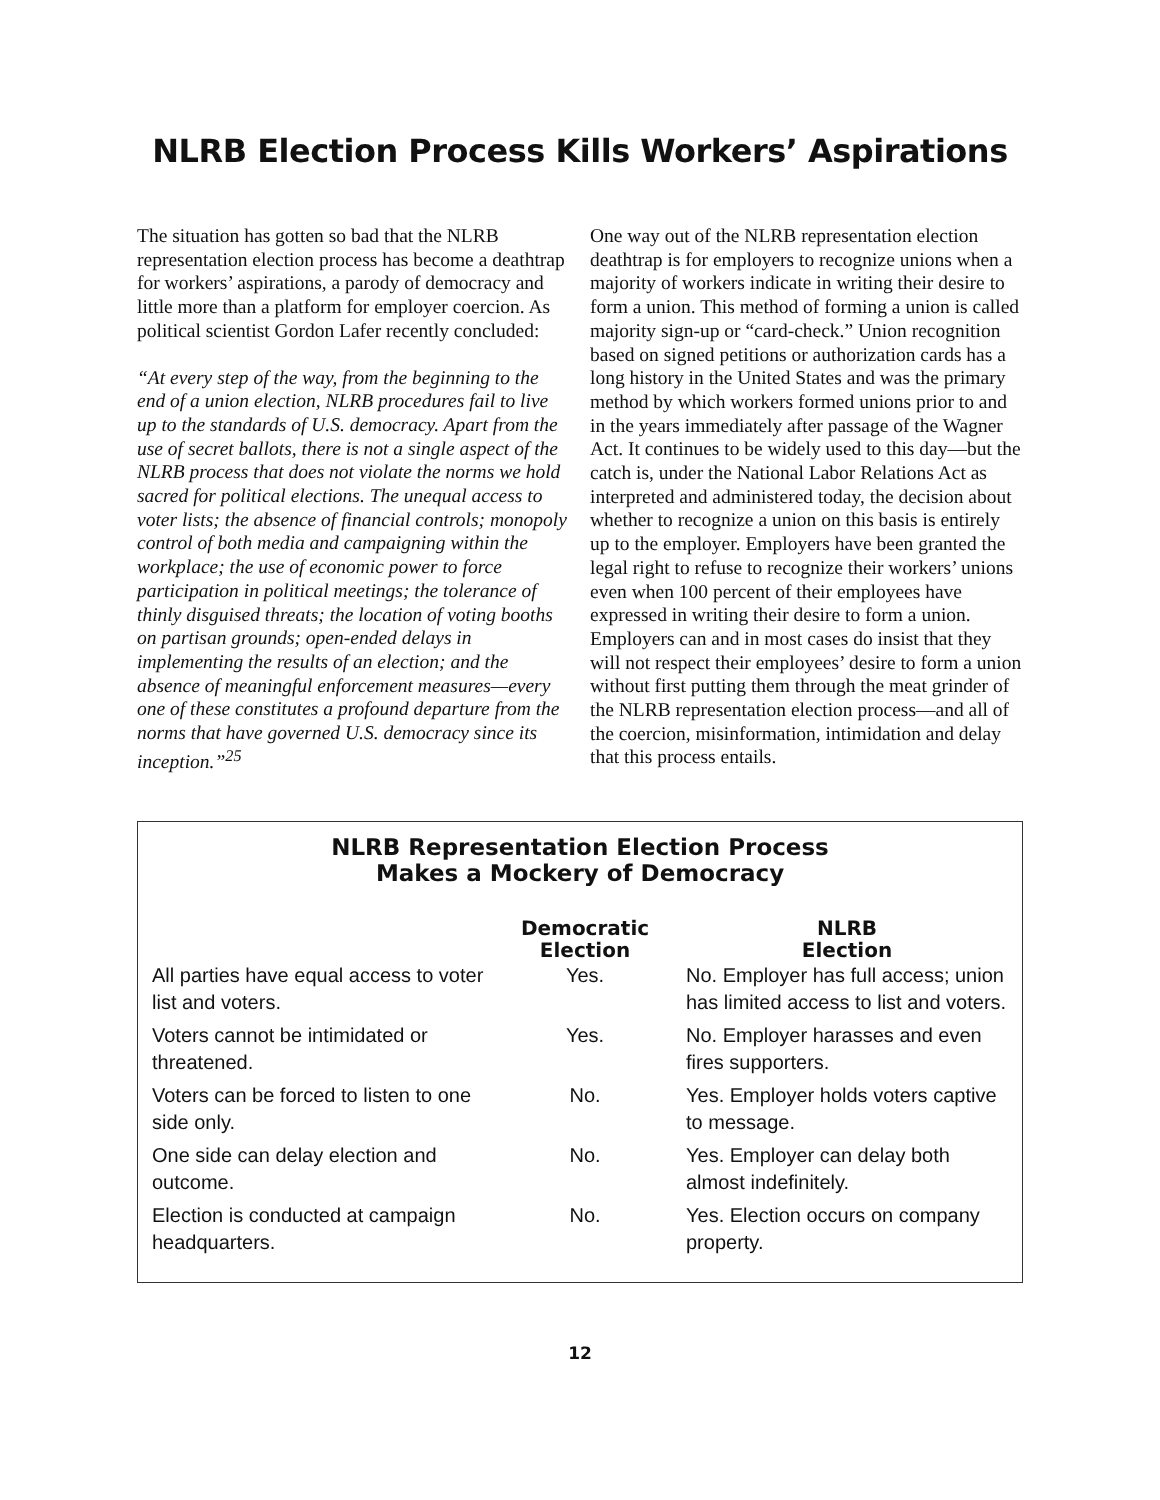NLRB Election Process Kills Workers’ Aspirations
The situation has gotten so bad that the NLRB representation election process has become a deathtrap for workers’ aspirations, a parody of democracy and little more than a platform for employer coercion. As political scientist Gordon Lafer recently concluded:
“At every step of the way, from the beginning to the end of a union election, NLRB procedures fail to live up to the standards of U.S. democracy. Apart from the use of secret ballots, there is not a single aspect of the NLRB process that does not violate the norms we hold sacred for political elections. The unequal access to voter lists; the absence of financial controls; monopoly control of both media and campaigning within the workplace; the use of economic power to force participation in political meetings; the tolerance of thinly disguised threats; the location of voting booths on partisan grounds; open-ended delays in implementing the results of an election; and the absence of meaningful enforcement measures—every one of these constitutes a profound departure from the norms that have governed U.S. democracy since its inception.”<sup>25</sup>
One way out of the NLRB representation election deathtrap is for employers to recognize unions when a majority of workers indicate in writing their desire to form a union. This method of forming a union is called majority sign-up or “card-check.” Union recognition based on signed petitions or authorization cards has a long history in the United States and was the primary method by which workers formed unions prior to and in the years immediately after passage of the Wagner Act. It continues to be widely used to this day—but the catch is, under the National Labor Relations Act as interpreted and administered today, the decision about whether to recognize a union on this basis is entirely up to the employer. Employers have been granted the legal right to refuse to recognize their workers’ unions even when 100 percent of their employees have expressed in writing their desire to form a union. Employers can and in most cases do insist that they will not respect their employees’ desire to form a union without first putting them through the meat grinder of the NLRB representation election process—and all of the coercion, misinformation, intimidation and delay that this process entails.
NLRB Representation Election Process
Makes a Mockery of Democracy
| | Democratic Election | NLRB Election |
| --- | --- | --- |
| All parties have equal access to voter list and voters. | Yes. | No. Employer has full access; union has limited access to list and voters. |
| Voters cannot be intimidated or threatened. | Yes. | No. Employer harasses and even fires supporters. |
| Voters can be forced to listen to one side only. | No. | Yes. Employer holds voters captive to message. |
| One side can delay election and outcome. | No. | Yes. Employer can delay both almost indefinitely. |
| Election is conducted at campaign headquarters. | No. | Yes. Election occurs on company property. |
12